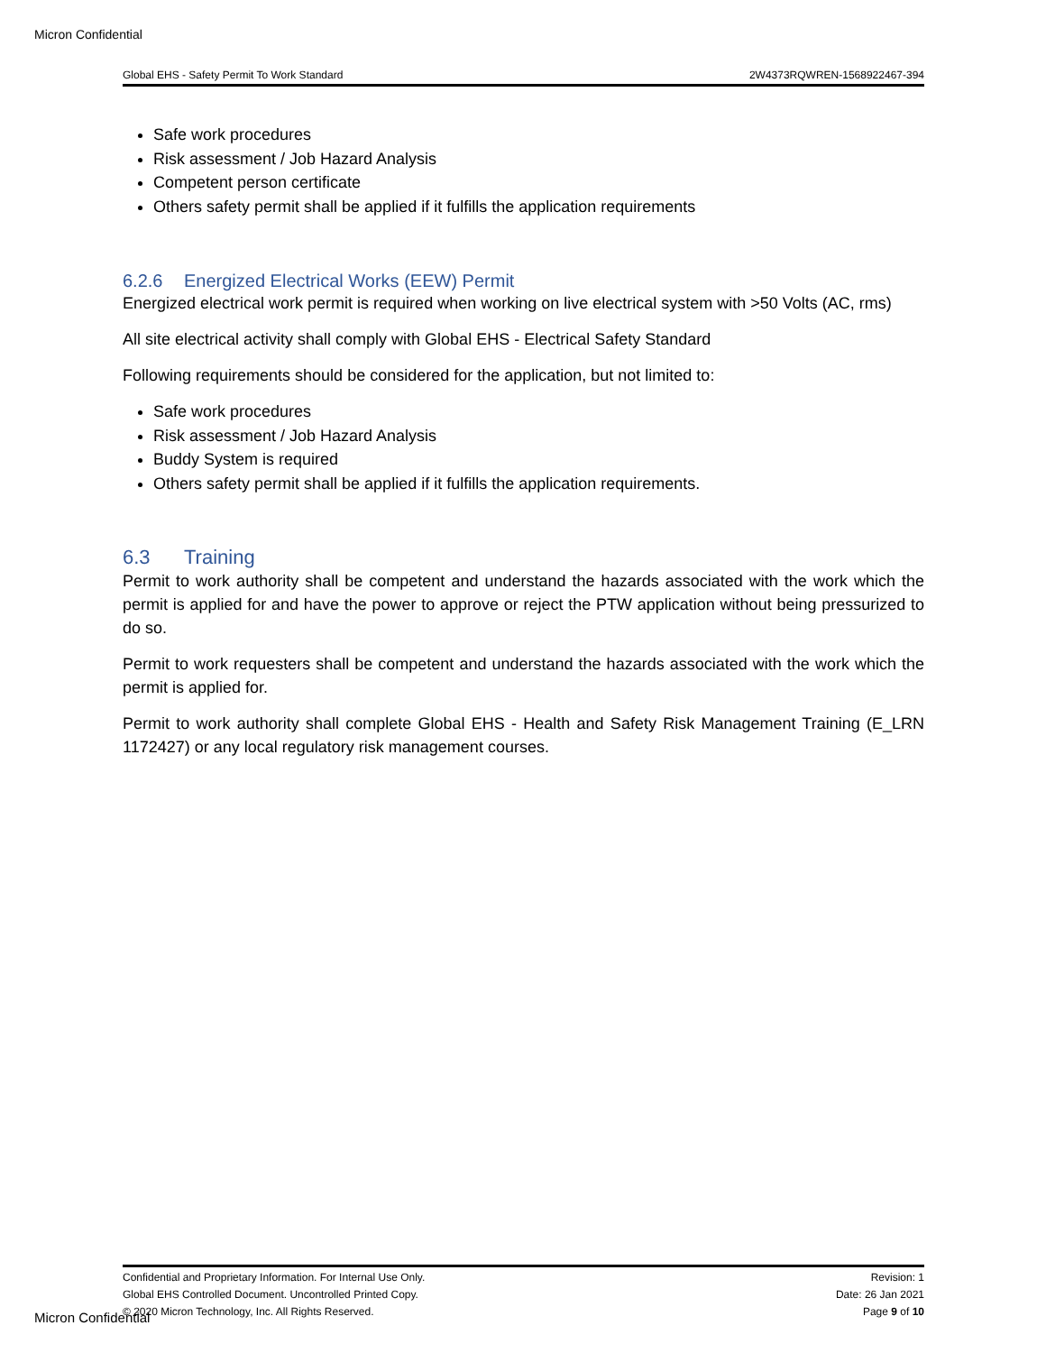Micron Confidential
Global EHS - Safety Permit To Work Standard 2W4373RQWREN-1568922467-394
Safe work procedures
Risk assessment / Job Hazard Analysis
Competent person certificate
Others safety permit shall be applied if it fulfills the application requirements
6.2.6 Energized Electrical Works (EEW) Permit
Energized electrical work permit is required when working on live electrical system with >50 Volts (AC, rms)
All site electrical activity shall comply with Global EHS - Electrical Safety Standard
Following requirements should be considered for the application, but not limited to:
Safe work procedures
Risk assessment / Job Hazard Analysis
Buddy System is required
Others safety permit shall be applied if it fulfills the application requirements.
6.3 Training
Permit to work authority shall be competent and understand the hazards associated with the work which the permit is applied for and have the power to approve or reject the PTW application without being pressurized to do so.
Permit to work requesters shall be competent and understand the hazards associated with the work which the permit is applied for.
Permit to work authority shall complete Global EHS - Health and Safety Risk Management Training (E_LRN 1172427) or any local regulatory risk management courses.
Confidential and Proprietary Information. For Internal Use Only.
Global EHS Controlled Document. Uncontrolled Printed Copy.
© 2020 Micron Technology, Inc. All Rights Reserved.
Revision: 1
Date: 26 Jan 2021
Page 9 of 10
Micron Confidential